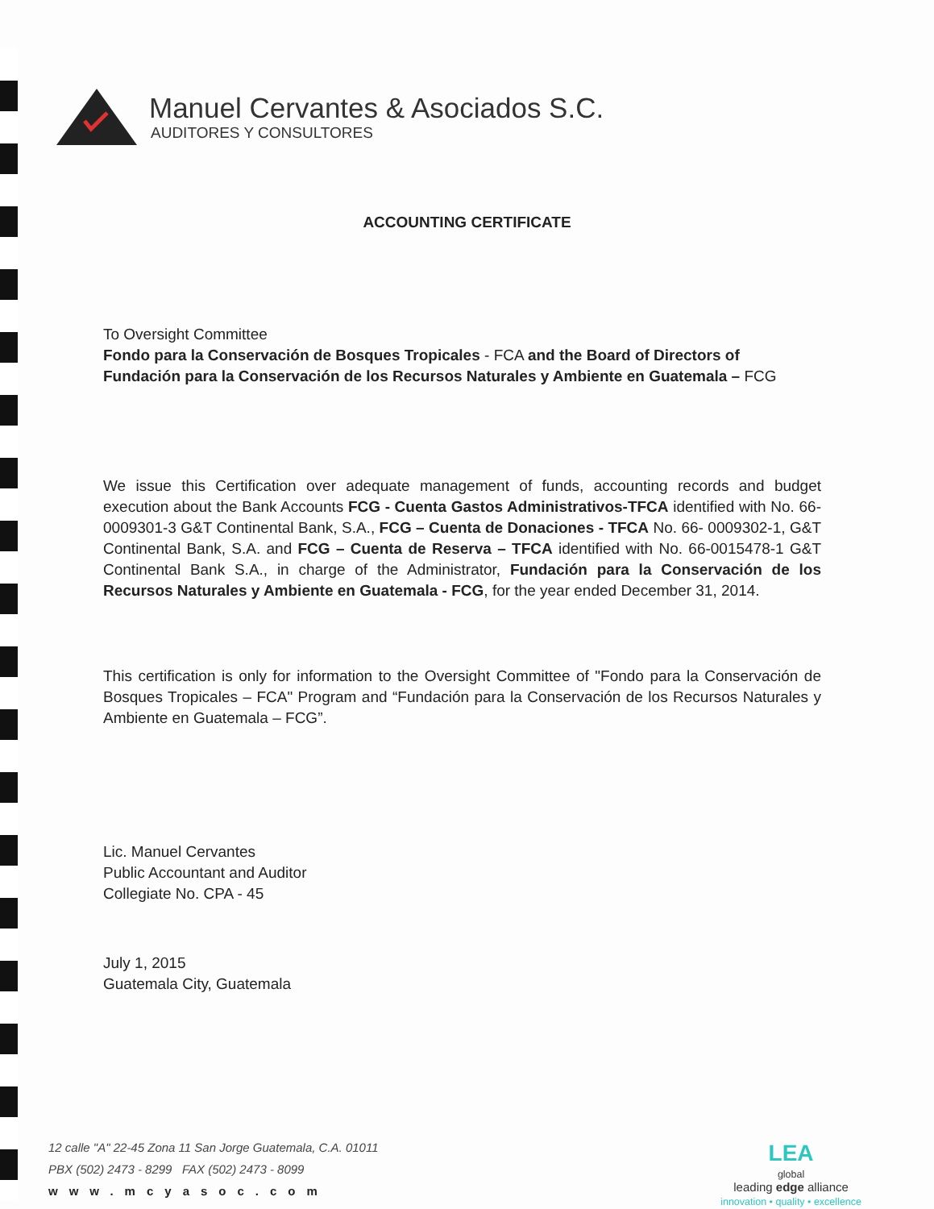Manuel Cervantes & Asociados S.C.
AUDITORES Y CONSULTORES
ACCOUNTING CERTIFICATE
To Oversight Committee
Fondo para la Conservación de Bosques Tropicales - FCA and the Board of Directors of Fundación para la Conservación de los Recursos Naturales y Ambiente en Guatemala – FCG
We issue this Certification over adequate management of funds, accounting records and budget execution about the Bank Accounts FCG - Cuenta Gastos Administrativos-TFCA identified with No. 66-0009301-3 G&T Continental Bank, S.A., FCG – Cuenta de Donaciones - TFCA No. 66- 0009302-1, G&T Continental Bank, S.A. and FCG – Cuenta de Reserva – TFCA identified with No. 66-0015478-1 G&T Continental Bank S.A., in charge of the Administrator, Fundación para la Conservación de los Recursos Naturales y Ambiente en Guatemala - FCG, for the year ended December 31, 2014.
This certification is only for information to the Oversight Committee of "Fondo para la Conservación de Bosques Tropicales – FCA" Program and “Fundación para la Conservación de los Recursos Naturales y Ambiente en Guatemala – FCG”.
Lic. Manuel Cervantes
Public Accountant and Auditor
Collegiate No. CPA - 45
July 1, 2015
Guatemala City, Guatemala
12 calle "A" 22-45 Zona 11 San Jorge Guatemala, C.A. 01011
PBX (502) 2473 - 8299 FAX (502) 2473 - 8099
www.mcyasoc.com
LEA
global
leading edge alliance
innovation • quality • excellence